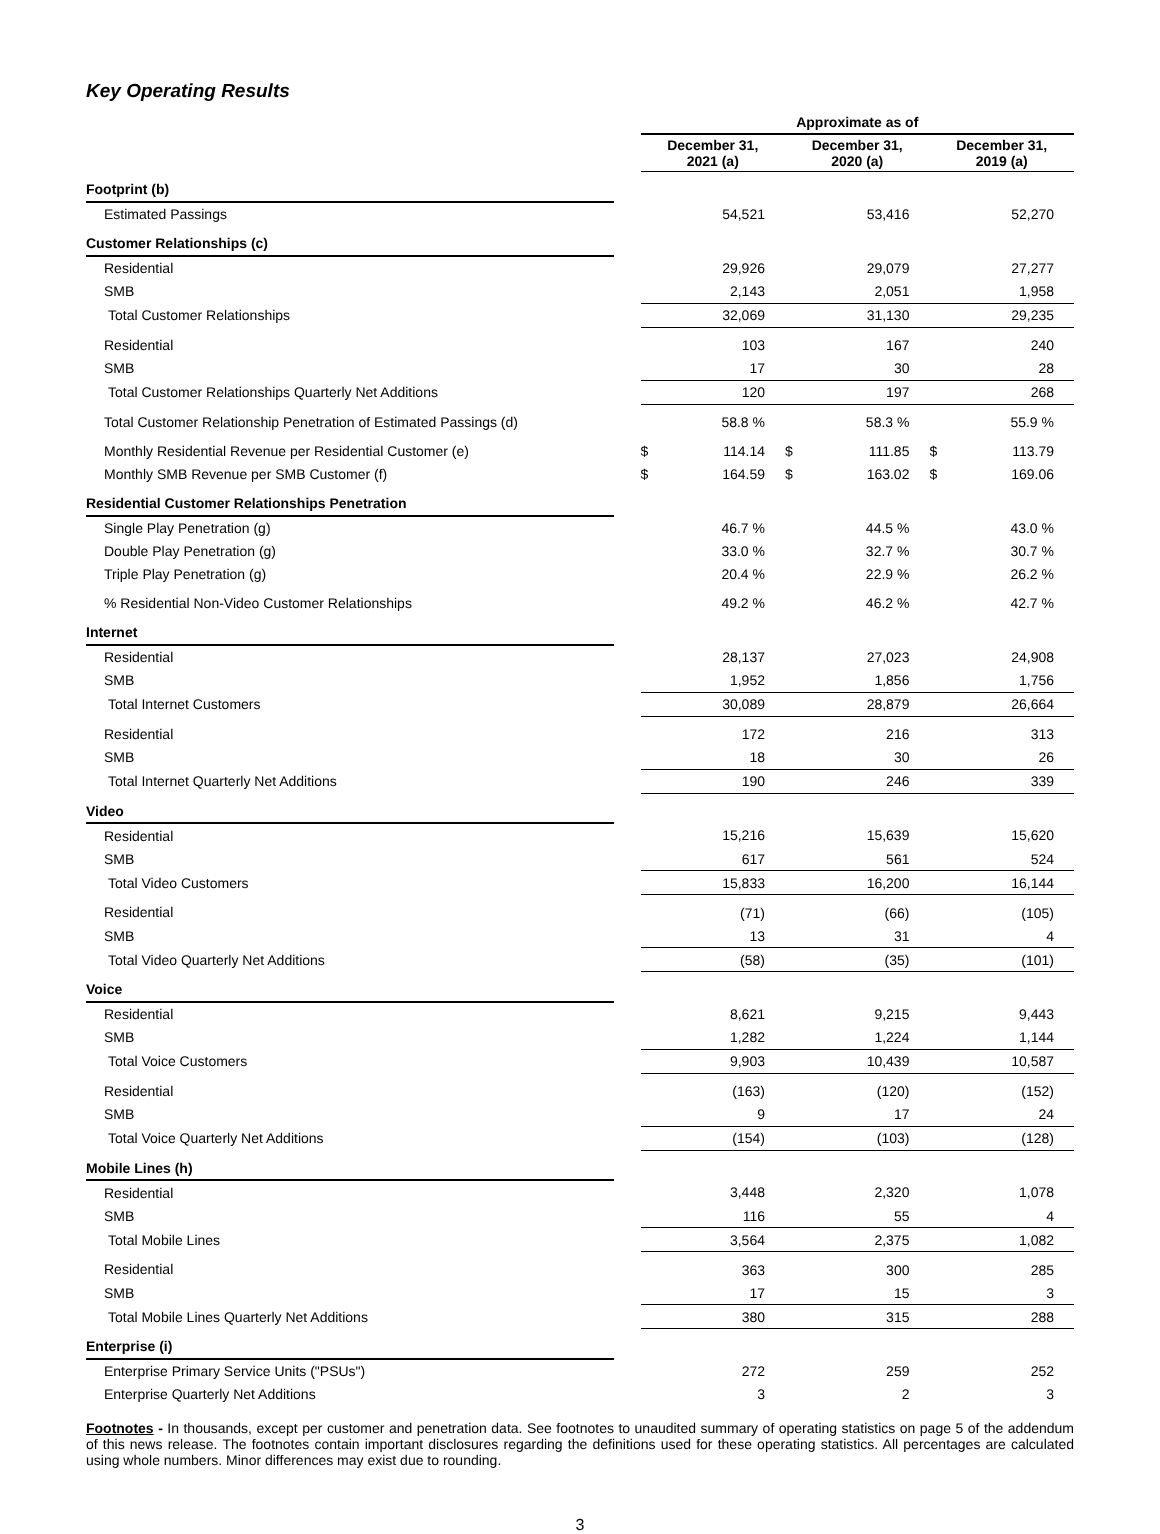Key Operating Results
| | | Approximate as of | | | | | |
| | | December 31, 2021 (a) | | December 31, 2020 (a) | | December 31, 2019 (a) | |
| Footprint (b) | | | | | | | |
| Estimated Passings | | | 54,521 | | 53,416 | | 52,270 |
| Customer Relationships (c) | | | | | | | |
| Residential | | | 29,926 | | 29,079 | | 27,277 |
| SMB | | | 2,143 | | 2,051 | | 1,958 |
| Total Customer Relationships | | | 32,069 | | 31,130 | | 29,235 |
| Residential | | | 103 | | 167 | | 240 |
| SMB | | | 17 | | 30 | | 28 |
| Total Customer Relationships Quarterly Net Additions | | | 120 | | 197 | | 268 |
| Total Customer Relationship Penetration of Estimated Passings (d) | | | 58.8 % | | 58.3 % | | 55.9 % |
| Monthly Residential Revenue per Residential Customer (e) | | $ | 114.14 | $ | 111.85 | $ | 113.79 |
| Monthly SMB Revenue per SMB Customer (f) | | $ | 164.59 | $ | 163.02 | $ | 169.06 |
| Residential Customer Relationships Penetration | | | | | | | |
| Single Play Penetration (g) | | | 46.7 % | | 44.5 % | | 43.0 % |
| Double Play Penetration (g) | | | 33.0 % | | 32.7 % | | 30.7 % |
| Triple Play Penetration (g) | | | 20.4 % | | 22.9 % | | 26.2 % |
| % Residential Non-Video Customer Relationships | | | 49.2 % | | 46.2 % | | 42.7 % |
| Internet | | | | | | | |
| Residential | | | 28,137 | | 27,023 | | 24,908 |
| SMB | | | 1,952 | | 1,856 | | 1,756 |
| Total Internet Customers | | | 30,089 | | 28,879 | | 26,664 |
| Residential | | | 172 | | 216 | | 313 |
| SMB | | | 18 | | 30 | | 26 |
| Total Internet Quarterly Net Additions | | | 190 | | 246 | | 339 |
| Video | | | | | | | |
| Residential | | | 15,216 | | 15,639 | | 15,620 |
| SMB | | | 617 | | 561 | | 524 |
| Total Video Customers | | | 15,833 | | 16,200 | | 16,144 |
| Residential | | | (71) | | (66) | | (105) |
| SMB | | | 13 | | 31 | | 4 |
| Total Video Quarterly Net Additions | | | (58) | | (35) | | (101) |
| Voice | | | | | | | |
| Residential | | | 8,621 | | 9,215 | | 9,443 |
| SMB | | | 1,282 | | 1,224 | | 1,144 |
| Total Voice Customers | | | 9,903 | | 10,439 | | 10,587 |
| Residential | | | (163) | | (120) | | (152) |
| SMB | | | 9 | | 17 | | 24 |
| Total Voice Quarterly Net Additions | | | (154) | | (103) | | (128) |
| Mobile Lines (h) | | | | | | | |
| Residential | | | 3,448 | | 2,320 | | 1,078 |
| SMB | | | 116 | | 55 | | 4 |
| Total Mobile Lines | | | 3,564 | | 2,375 | | 1,082 |
| Residential | | | 363 | | 300 | | 285 |
| SMB | | | 17 | | 15 | | 3 |
| Total Mobile Lines Quarterly Net Additions | | | 380 | | 315 | | 288 |
| Enterprise (i) | | | | | | | |
| Enterprise Primary Service Units ("PSUs") | | | 272 | | 259 | | 252 |
| Enterprise Quarterly Net Additions | | | 3 | | 2 | | 3 |
Footnotes - In thousands, except per customer and penetration data. See footnotes to unaudited summary of operating statistics on page 5 of the addendum of this news release. The footnotes contain important disclosures regarding the definitions used for these operating statistics. All percentages are calculated using whole numbers. Minor differences may exist due to rounding.
3